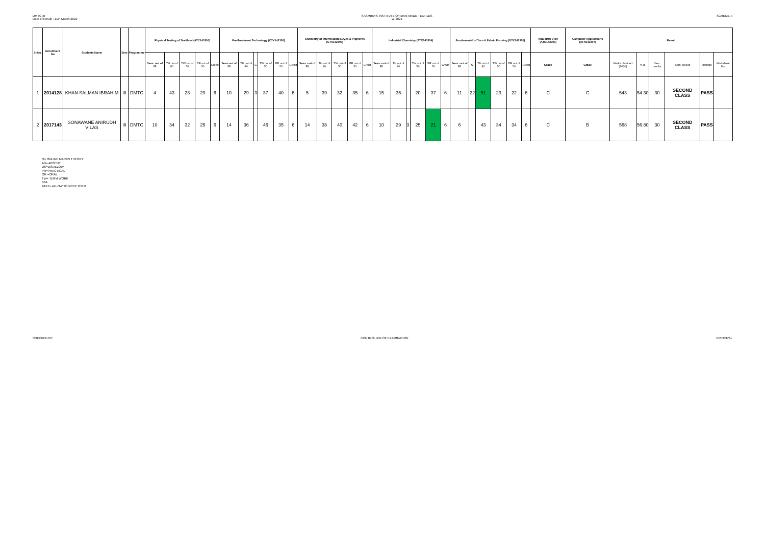DMTC-III
Date of Result : 11th March,2022
SASMIRA'S INSTITUTE OF MAN-MADE TEXTILES
W-2021
SCHEME-II
| Sr.No. | Enrollment No | Students Name | Sem | Programme | Physical Testing of Textiles-I (ATC143301) | | | | | Pre-Treatment Technology (CTX142302) | | | | | | Chemistry of Intermediates,Dyes & Pigments (CTX142303) | | | | | Industrial Chemistry (ATX143304) | | | | | | Fundamental of Yarn & Fabric Forming (DTX143305) | | | | | | Industrial Visit (ATN143306) | Computer Applications (ATN143307) | Result | | | | | |
| --- | --- | --- | --- | --- | --- | --- | --- | --- | --- | --- | --- | --- | --- | --- | --- | --- | --- | --- | --- | --- | --- | --- | --- | --- | --- | --- | --- | --- | --- | --- | --- | --- | --- | --- | --- | --- | --- | --- | --- | --- |
| | | | | | Sess. out of 20 | TH out of 80 | TW out of 50 | PR out of 50 | Credit | Sess.out of 20 | TH out of 80 | G | TW out of 50 | PR out of 50 | Credit | Sess. out of 20 | TH out of 80 | TW out of 50 | PR out of 50 | Credit | Sess. out of 20 | TH out of 80 | | TW out of 50 | PR out of 50 | Credit | Sess. out of 20 | O | TH out of 80 | TW out of 50 | PR out of 50 | Credit | Grade | Grade | Marks obtained (1000) | % III | Sem. credits | Sem. Result | Remark | Marksheet No. |
| 1 | 2014128 | KHAN SALMAN IBRAHIM | III | DMTC | 4 | 43 | 23 | 29 | 6 | 10 | 29 | 3 | 37 | 40 | 6 | 5 | 39 | 32 | 35 | 6 | 15 | 35 | | 20 | 37 | 6 | 11 | 22 | 51 | 23 | 22 | 6 | C | C | 543 | 54.30 | 30 | SECOND CLASS | PASS | |
| 2 | 2017143 | SONAWANE ANIRUDH VILAS | III | DMTC | 10 | 34 | 32 | 25 | 6 | 14 | 36 | | 46 | 35 | 6 | 14 | 38 | 40 | 42 | 6 | 10 | 29 | 3 | 25 | 21 | 6 | 6 | | 43 | 34 | 34 | 6 | C | B | 568 | 56.80 | 30 | SECOND CLASS | PASS | |
O= ONLINE MARKS THEORY
AB= ABSENT
DS=DISALLOW
PR=PRACTICAL
OR =ORAL
TW= TERM WORK
FAIL
ATKT= ALLOW TO KEEP TERM
CHECKED BY CONTROLLER OF EXAMINATION PRINCIPAL